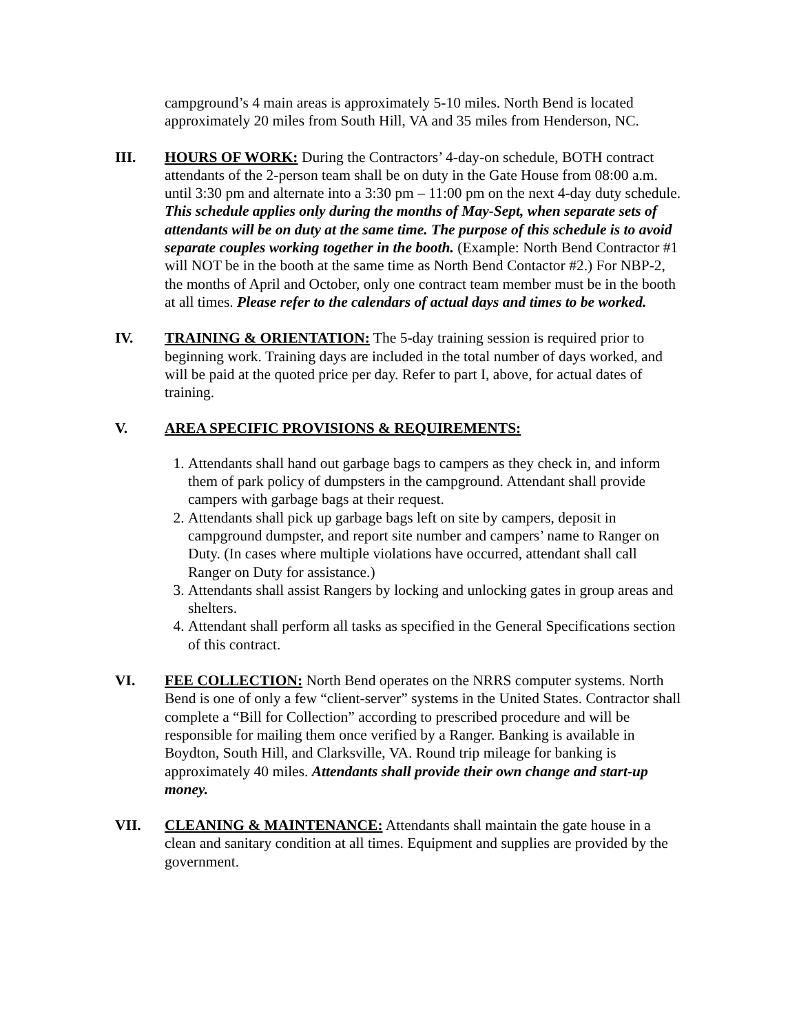campground’s 4 main areas is approximately 5-10 miles. North Bend is located approximately 20 miles from South Hill, VA and 35 miles from Henderson, NC.
III. HOURS OF WORK: During the Contractors’ 4-day-on schedule, BOTH contract attendants of the 2-person team shall be on duty in the Gate House from 08:00 a.m. until 3:30 pm and alternate into a 3:30 pm – 11:00 pm on the next 4-day duty schedule. This schedule applies only during the months of May-Sept, when separate sets of attendants will be on duty at the same time. The purpose of this schedule is to avoid separate couples working together in the booth. (Example: North Bend Contractor #1 will NOT be in the booth at the same time as North Bend Contactor #2.) For NBP-2, the months of April and October, only one contract team member must be in the booth at all times. Please refer to the calendars of actual days and times to be worked.
IV. TRAINING & ORIENTATION: The 5-day training session is required prior to beginning work. Training days are included in the total number of days worked, and will be paid at the quoted price per day. Refer to part I, above, for actual dates of training.
V. AREA SPECIFIC PROVISIONS & REQUIREMENTS:
1. Attendants shall hand out garbage bags to campers as they check in, and inform them of park policy of dumpsters in the campground. Attendant shall provide campers with garbage bags at their request.
2. Attendants shall pick up garbage bags left on site by campers, deposit in campground dumpster, and report site number and campers’ name to Ranger on Duty. (In cases where multiple violations have occurred, attendant shall call Ranger on Duty for assistance.)
3. Attendants shall assist Rangers by locking and unlocking gates in group areas and shelters.
4. Attendant shall perform all tasks as specified in the General Specifications section of this contract.
VI. FEE COLLECTION: North Bend operates on the NRRS computer systems. North Bend is one of only a few “client-server” systems in the United States. Contractor shall complete a “Bill for Collection” according to prescribed procedure and will be responsible for mailing them once verified by a Ranger. Banking is available in Boydton, South Hill, and Clarksville, VA. Round trip mileage for banking is approximately 40 miles. Attendants shall provide their own change and start-up money.
VII. CLEANING & MAINTENANCE: Attendants shall maintain the gate house in a clean and sanitary condition at all times. Equipment and supplies are provided by the government.